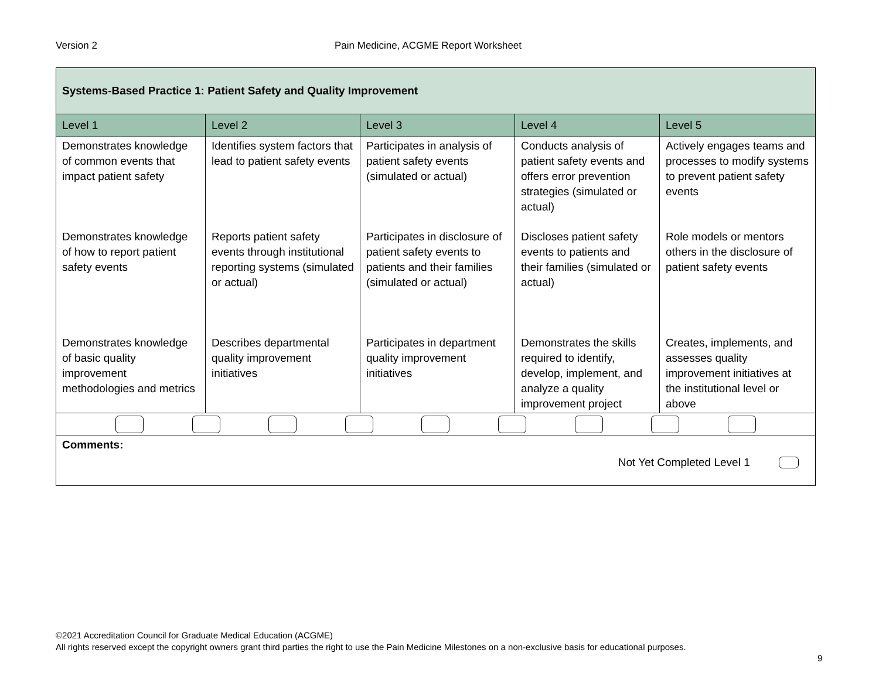Version 2 Pain Medicine, ACGME Report Worksheet
| Systems-Based Practice 1: Patient Safety and Quality Improvement | | | | |
| Level 1 | Level 2 | Level 3 | Level 4 | Level 5 |
| Demonstrates knowledge of common events that impact patient safety | Identifies system factors that lead to patient safety events | Participates in analysis of patient safety events (simulated or actual) | Conducts analysis of patient safety events and offers error prevention strategies (simulated or actual) | Actively engages teams and processes to modify systems to prevent patient safety events |
| Demonstrates knowledge of how to report patient safety events | Reports patient safety events through institutional reporting systems (simulated or actual) | Participates in disclosure of patient safety events to patients and their families (simulated or actual) | Discloses patient safety events to patients and their families (simulated or actual) | Role models or mentors others in the disclosure of patient safety events |
| Demonstrates knowledge of basic quality improvement methodologies and metrics | Describes departmental quality improvement initiatives | Participates in department quality improvement initiatives | Demonstrates the skills required to identify, develop, implement, and analyze a quality improvement project | Creates, implements, and assesses quality improvement initiatives at the institutional level or above |
| Comments: Not Yet Completed Level 1 | | | | |
©2021 Accreditation Council for Graduate Medical Education (ACGME)
All rights reserved except the copyright owners grant third parties the right to use the Pain Medicine Milestones on a non-exclusive basis for educational purposes.
9